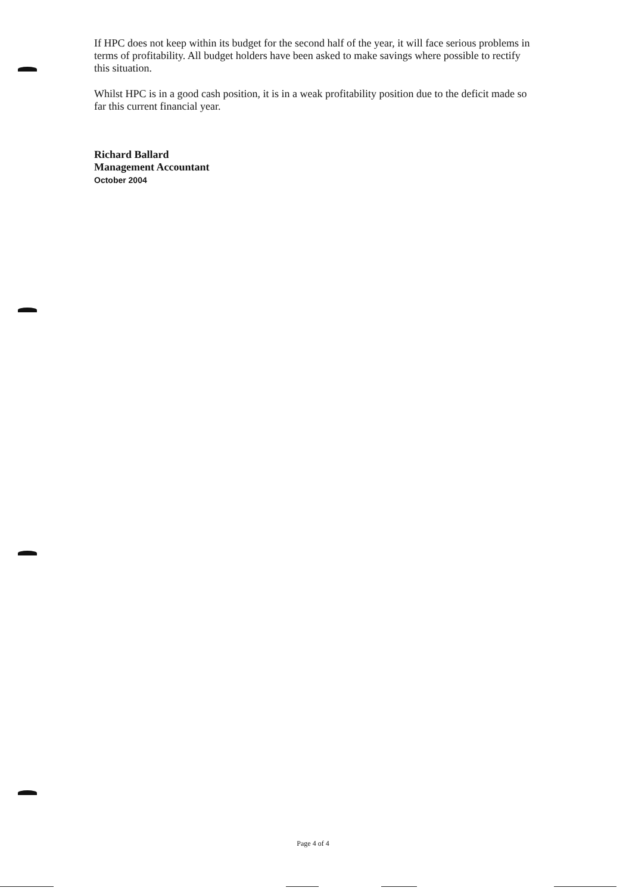If HPC does not keep within its budget for the second half of the year, it will face serious problems in terms of profitability. All budget holders have been asked to make savings where possible to rectify this situation.
Whilst HPC is in a good cash position, it is in a weak profitability position due to the deficit made so far this current financial year.
Richard Ballard
Management Accountant
October 2004
Page 4 of 4